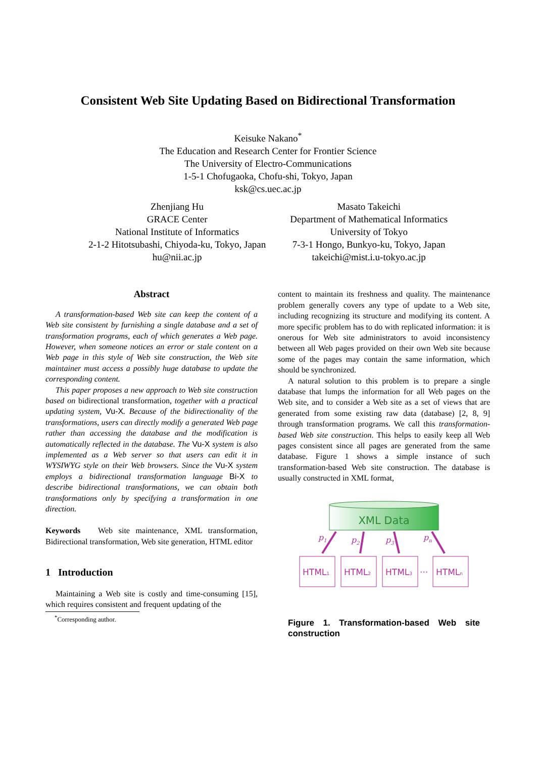Consistent Web Site Updating Based on Bidirectional Transformation
Keisuke Nakano<sup>*</sup>
The Education and Research Center for Frontier Science
The University of Electro-Communications
1-5-1 Chofugaoka, Chofu-shi, Tokyo, Japan
ksk@cs.uec.ac.jp
Zhenjiang Hu
GRACE Center
National Institute of Informatics
2-1-2 Hitotsubashi, Chiyoda-ku, Tokyo, Japan
hu@nii.ac.jp
Masato Takeichi
Department of Mathematical Informatics
University of Tokyo
7-3-1 Hongo, Bunkyo-ku, Tokyo, Japan
takeichi@mist.i.u-tokyo.ac.jp
Abstract
A transformation-based Web site can keep the content of a Web site consistent by furnishing a single database and a set of transformation programs, each of which generates a Web page. However, when someone notices an error or stale content on a Web page in this style of Web site construction, the Web site maintainer must access a possibly huge database to update the corresponding content.
This paper proposes a new approach to Web site construction based on bidirectional transformation, together with a practical updating system, Vu-X. Because of the bidirectionality of the transformations, users can directly modify a generated Web page rather than accessing the database and the modification is automatically reflected in the database. The Vu-X system is also implemented as a Web server so that users can edit it in WYSIWYG style on their Web browsers. Since the Vu-X system employs a bidirectional transformation language Bi-X to describe bidirectional transformations, we can obtain both transformations only by specifying a transformation in one direction.
Keywords Web site maintenance, XML transformation, Bidirectional transformation, Web site generation, HTML editor
1 Introduction
Maintaining a Web site is costly and time-consuming [15], which requires consistent and frequent updating of the
<sup>*</sup> Corresponding author.
content to maintain its freshness and quality. The maintenance problem generally covers any type of update to a Web site, including recognizing its structure and modifying its content. A more specific problem has to do with replicated information: it is onerous for Web site administrators to avoid inconsistency between all Web pages provided on their own Web site because some of the pages may contain the same information, which should be synchronized.
A natural solution to this problem is to prepare a single database that lumps the information for all Web pages on the Web site, and to consider a Web site as a set of views that are generated from some existing raw data (database) [2, 8, 9] through transformation programs. We call this transformation-based Web site construction. This helps to easily keep all Web pages consistent since all pages are generated from the same database. Figure 1 shows a simple instance of such transformation-based Web site construction. The database is usually constructed in XML format,
XML Data
p1
p2
p3
pn
HTML1
HTML2
HTML3
···
HTMLn
Figure 1. Transformation-based Web site construction